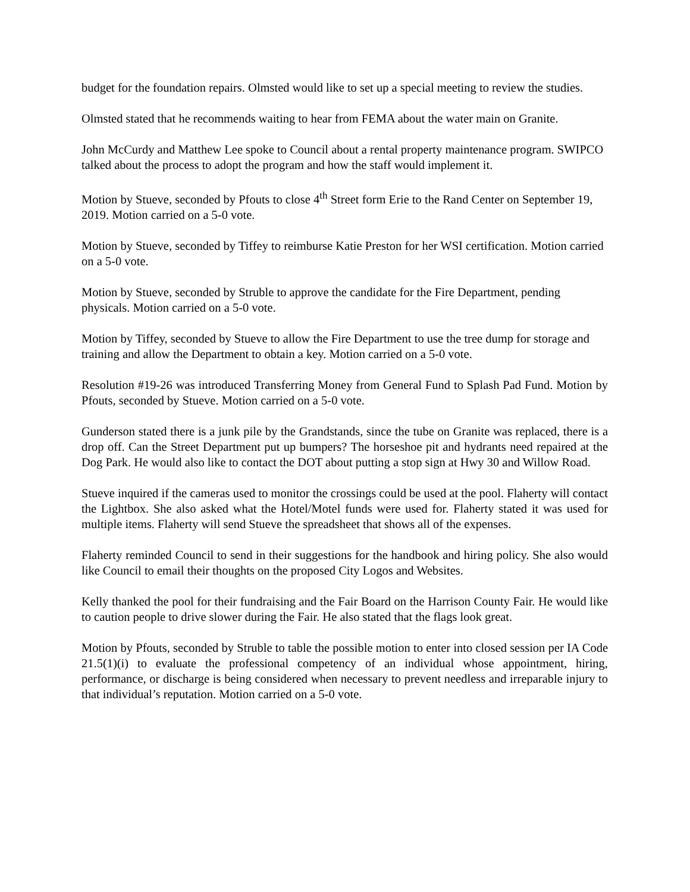budget for the foundation repairs. Olmsted would like to set up a special meeting to review the studies.
Olmsted stated that he recommends waiting to hear from FEMA about the water main on Granite.
John McCurdy and Matthew Lee spoke to Council about a rental property maintenance program. SWIPCO talked about the process to adopt the program and how the staff would implement it.
Motion by Stueve, seconded by Pfouts to close 4<sup>th</sup> Street form Erie to the Rand Center on September 19, 2019. Motion carried on a 5-0 vote.
Motion by Stueve, seconded by Tiffey to reimburse Katie Preston for her WSI certification. Motion carried on a 5-0 vote.
Motion by Stueve, seconded by Struble to approve the candidate for the Fire Department, pending physicals. Motion carried on a 5-0 vote.
Motion by Tiffey, seconded by Stueve to allow the Fire Department to use the tree dump for storage and training and allow the Department to obtain a key. Motion carried on a 5-0 vote.
Resolution #19-26 was introduced Transferring Money from General Fund to Splash Pad Fund. Motion by Pfouts, seconded by Stueve. Motion carried on a 5-0 vote.
Gunderson stated there is a junk pile by the Grandstands, since the tube on Granite was replaced, there is a drop off. Can the Street Department put up bumpers? The horseshoe pit and hydrants need repaired at the Dog Park. He would also like to contact the DOT about putting a stop sign at Hwy 30 and Willow Road.
Stueve inquired if the cameras used to monitor the crossings could be used at the pool. Flaherty will contact the Lightbox. She also asked what the Hotel/Motel funds were used for. Flaherty stated it was used for multiple items. Flaherty will send Stueve the spreadsheet that shows all of the expenses.
Flaherty reminded Council to send in their suggestions for the handbook and hiring policy. She also would like Council to email their thoughts on the proposed City Logos and Websites.
Kelly thanked the pool for their fundraising and the Fair Board on the Harrison County Fair. He would like to caution people to drive slower during the Fair. He also stated that the flags look great.
Motion by Pfouts, seconded by Struble to table the possible motion to enter into closed session per IA Code 21.5(1)(i) to evaluate the professional competency of an individual whose appointment, hiring, performance, or discharge is being considered when necessary to prevent needless and irreparable injury to that individual’s reputation. Motion carried on a 5-0 vote.